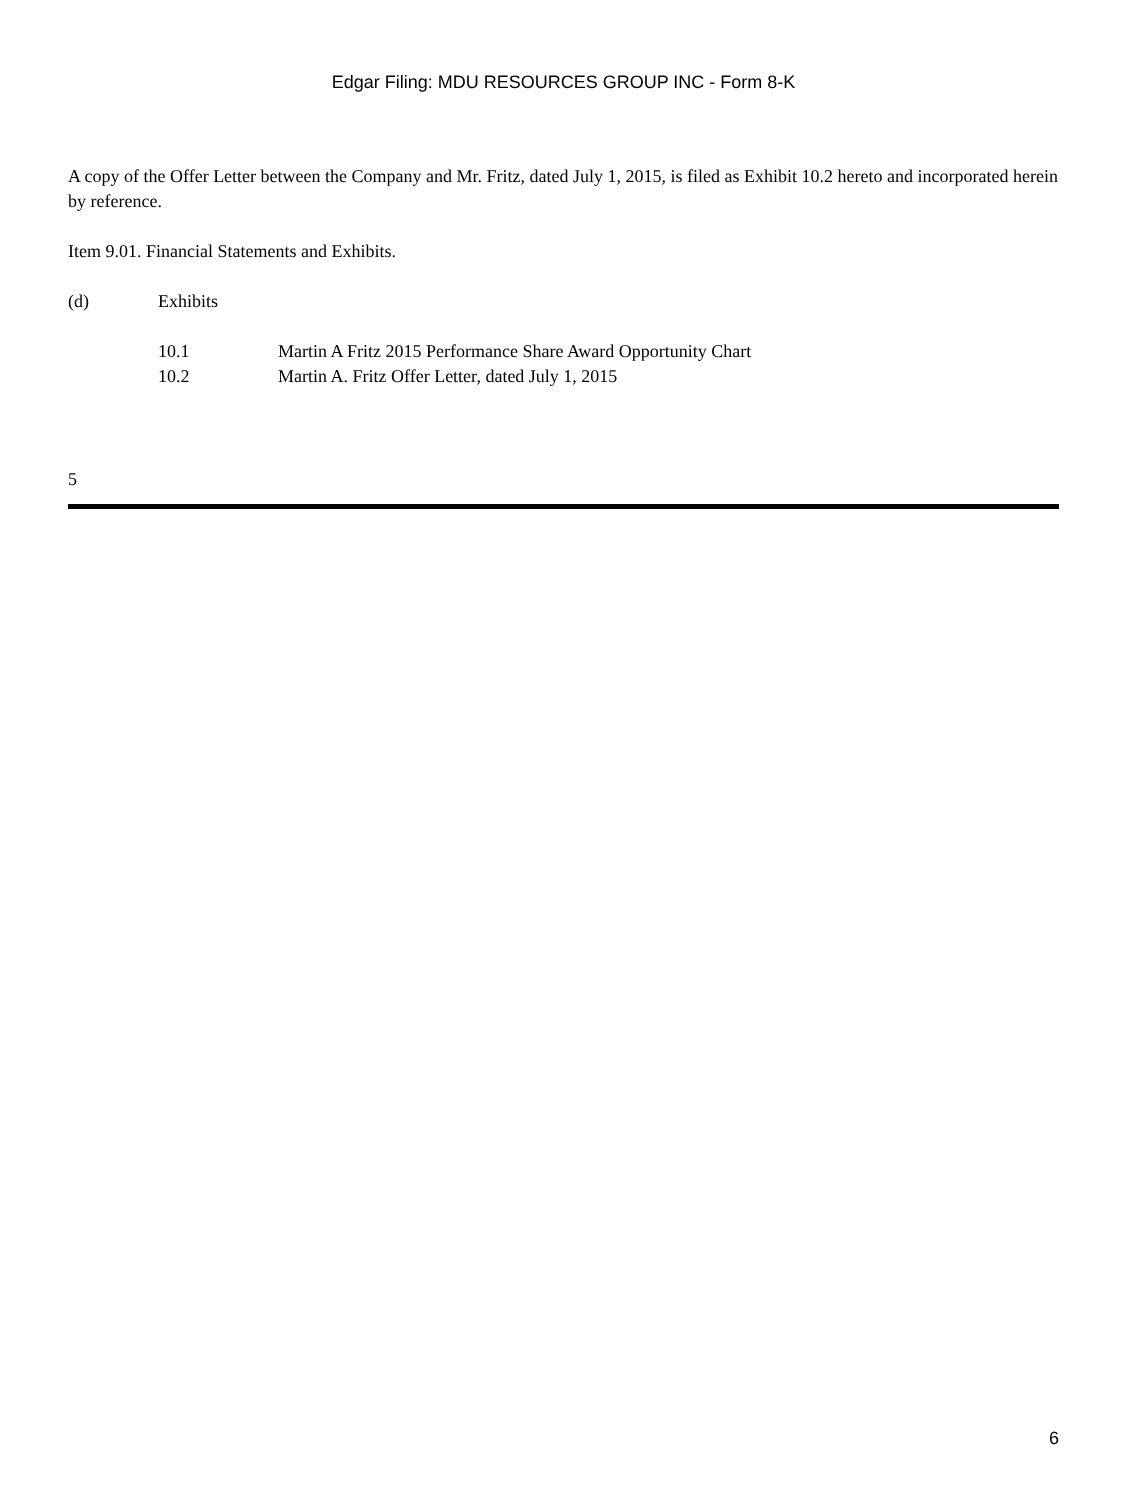Edgar Filing: MDU RESOURCES GROUP INC - Form 8-K
A copy of the Offer Letter between the Company and Mr. Fritz, dated July 1, 2015, is filed as Exhibit 10.2 hereto and incorporated herein by reference.
Item 9.01. Financial Statements and Exhibits.
(d) Exhibits
10.1 Martin A Fritz 2015 Performance Share Award Opportunity Chart
10.2 Martin A. Fritz Offer Letter, dated July 1, 2015
5
6